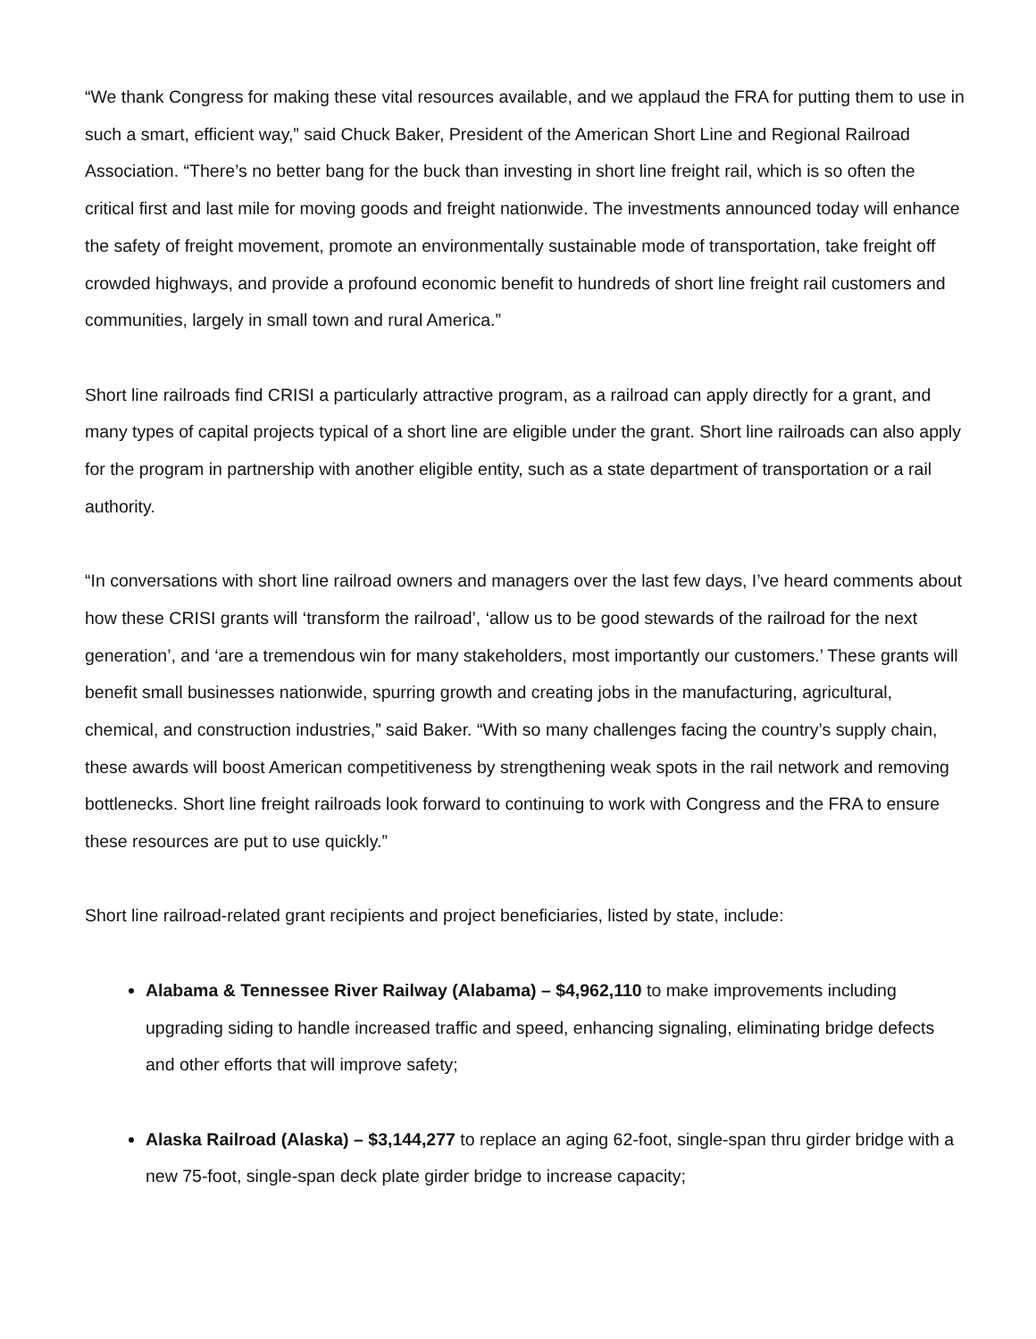“We thank Congress for making these vital resources available, and we applaud the FRA for putting them to use in such a smart, efficient way,” said Chuck Baker, President of the American Short Line and Regional Railroad Association. “There’s no better bang for the buck than investing in short line freight rail, which is so often the critical first and last mile for moving goods and freight nationwide. The investments announced today will enhance the safety of freight movement, promote an environmentally sustainable mode of transportation, take freight off crowded highways, and provide a profound economic benefit to hundreds of short line freight rail customers and communities, largely in small town and rural America.”
Short line railroads find CRISI a particularly attractive program, as a railroad can apply directly for a grant, and many types of capital projects typical of a short line are eligible under the grant. Short line railroads can also apply for the program in partnership with another eligible entity, such as a state department of transportation or a rail authority.
“In conversations with short line railroad owners and managers over the last few days, I’ve heard comments about how these CRISI grants will ‘transform the railroad’, ‘allow us to be good stewards of the railroad for the next generation’, and ‘are a tremendous win for many stakeholders, most importantly our customers.’ These grants will benefit small businesses nationwide, spurring growth and creating jobs in the manufacturing, agricultural, chemical, and construction industries,” said Baker. “With so many challenges facing the country’s supply chain, these awards will boost American competitiveness by strengthening weak spots in the rail network and removing bottlenecks. Short line freight railroads look forward to continuing to work with Congress and the FRA to ensure these resources are put to use quickly.”
Short line railroad-related grant recipients and project beneficiaries, listed by state, include:
Alabama & Tennessee River Railway (Alabama) – $4,962,110 to make improvements including upgrading siding to handle increased traffic and speed, enhancing signaling, eliminating bridge defects and other efforts that will improve safety;
Alaska Railroad (Alaska) – $3,144,277 to replace an aging 62-foot, single-span thru girder bridge with a new 75-foot, single-span deck plate girder bridge to increase capacity;